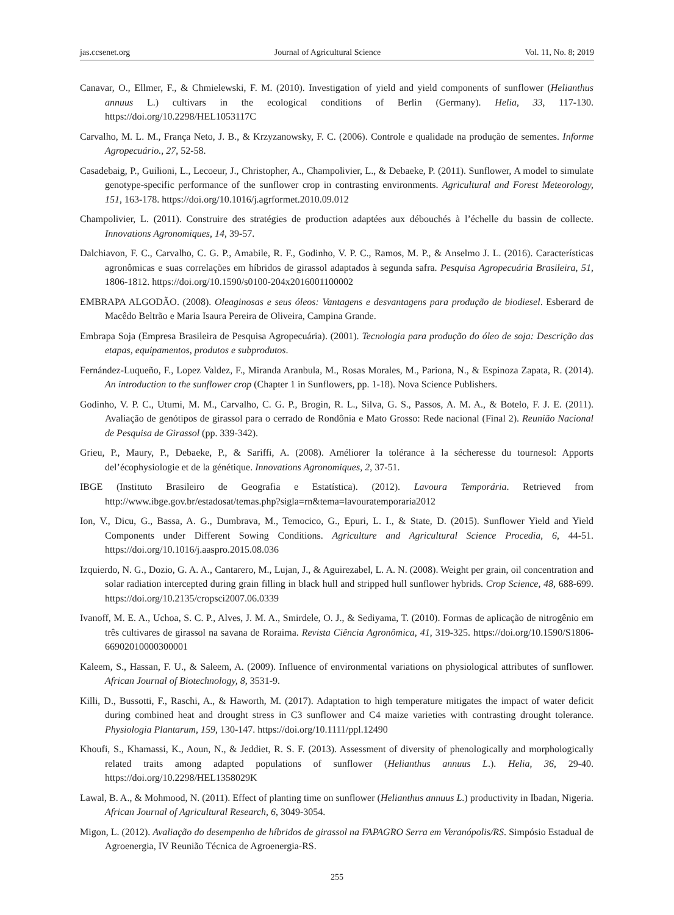jas.ccsenet.org Journal of Agricultural Science Vol. 11, No. 8; 2019
Canavar, O., Ellmer, F., & Chmielewski, F. M. (2010). Investigation of yield and yield components of sunflower (Helianthus annuus L.) cultivars in the ecological conditions of Berlin (Germany). Helia, 33, 117-130. https://doi.org/10.2298/HEL1053117C
Carvalho, M. L. M., França Neto, J. B., & Krzyzanowsky, F. C. (2006). Controle e qualidade na produção de sementes. Informe Agropecuário., 27, 52-58.
Casadebaig, P., Guilioni, L., Lecoeur, J., Christopher, A., Champolivier, L., & Debaeke, P. (2011). Sunflower, A model to simulate genotype-specific performance of the sunflower crop in contrasting environments. Agricultural and Forest Meteorology, 151, 163-178. https://doi.org/10.1016/j.agrformet.2010.09.012
Champolivier, L. (2011). Construire des stratégies de production adaptées aux débouchés à l’échelle du bassin de collecte. Innovations Agronomiques, 14, 39-57.
Dalchiavon, F. C., Carvalho, C. G. P., Amabile, R. F., Godinho, V. P. C., Ramos, M. P., & Anselmo J. L. (2016). Características agronômicas e suas correlações em híbridos de girassol adaptados à segunda safra. Pesquisa Agropecuária Brasileira, 51, 1806-1812. https://doi.org/10.1590/s0100-204x2016001100002
EMBRAPA ALGODÃO. (2008). Oleaginosas e seus óleos: Vantagens e desvantagens para produção de biodiesel. Esberard de Macêdo Beltrão e Maria Isaura Pereira de Oliveira, Campina Grande.
Embrapa Soja (Empresa Brasileira de Pesquisa Agropecuária). (2001). Tecnologia para produção do óleo de soja: Descrição das etapas, equipamentos, produtos e subprodutos.
Fernández-Luqueño, F., Lopez Valdez, F., Miranda Aranbula, M., Rosas Morales, M., Pariona, N., & Espinoza Zapata, R. (2014). An introduction to the sunflower crop (Chapter 1 in Sunflowers, pp. 1-18). Nova Science Publishers.
Godinho, V. P. C., Utumi, M. M., Carvalho, C. G. P., Brogin, R. L., Silva, G. S., Passos, A. M. A., & Botelo, F. J. E. (2011). Avaliação de genótipos de girassol para o cerrado de Rondônia e Mato Grosso: Rede nacional (Final 2). Reunião Nacional de Pesquisa de Girassol (pp. 339-342).
Grieu, P., Maury, P., Debaeke, P., & Sariffi, A. (2008). Améliorer la tolérance à la sécheresse du tournesol: Apports del’écophysiologie et de la génétique. Innovations Agronomiques, 2, 37-51.
IBGE (Instituto Brasileiro de Geografia e Estatística). (2012). Lavoura Temporária. Retrieved from http://www.ibge.gov.br/estadosat/temas.php?sigla=rn&tema=lavouratemporaria2012
Ion, V., Dicu, G., Bassa, A. G., Dumbrava, M., Temocico, G., Epuri, L. I., & State, D. (2015). Sunflower Yield and Yield Components under Different Sowing Conditions. Agriculture and Agricultural Science Procedia, 6, 44-51. https://doi.org/10.1016/j.aaspro.2015.08.036
Izquierdo, N. G., Dozio, G. A. A., Cantarero, M., Lujan, J., & Aguirezabel, L. A. N. (2008). Weight per grain, oil concentration and solar radiation intercepted during grain filling in black hull and stripped hull sunflower hybrids. Crop Science, 48, 688-699. https://doi.org/10.2135/cropsci2007.06.0339
Ivanoff, M. E. A., Uchoa, S. C. P., Alves, J. M. A., Smirdele, O. J., & Sediyama, T. (2010). Formas de aplicação de nitrogênio em três cultivares de girassol na savana de Roraima. Revista Ciência Agronômica, 41, 319-325. https://doi.org/10.1590/S1806-66902010000300001
Kaleem, S., Hassan, F. U., & Saleem, A. (2009). Influence of environmental variations on physiological attributes of sunflower. African Journal of Biotechnology, 8, 3531-9.
Killi, D., Bussotti, F., Raschi, A., & Haworth, M. (2017). Adaptation to high temperature mitigates the impact of water deficit during combined heat and drought stress in C3 sunflower and C4 maize varieties with contrasting drought tolerance. Physiologia Plantarum, 159, 130-147. https://doi.org/10.1111/ppl.12490
Khoufi, S., Khamassi, K., Aoun, N., & Jeddiet, R. S. F. (2013). Assessment of diversity of phenologically and morphologically related traits among adapted populations of sunflower (Helianthus annuus L.). Helia, 36, 29-40. https://doi.org/10.2298/HEL1358029K
Lawal, B. A., & Mohmood, N. (2011). Effect of planting time on sunflower (Helianthus annuus L.) productivity in Ibadan, Nigeria. African Journal of Agricultural Research, 6, 3049-3054.
Migon, L. (2012). Avaliação do desempenho de híbridos de girassol na FAPAGRO Serra em Veranópolis/RS. Simpósio Estadual de Agroenergia, IV Reunião Técnica de Agroenergia-RS.
255